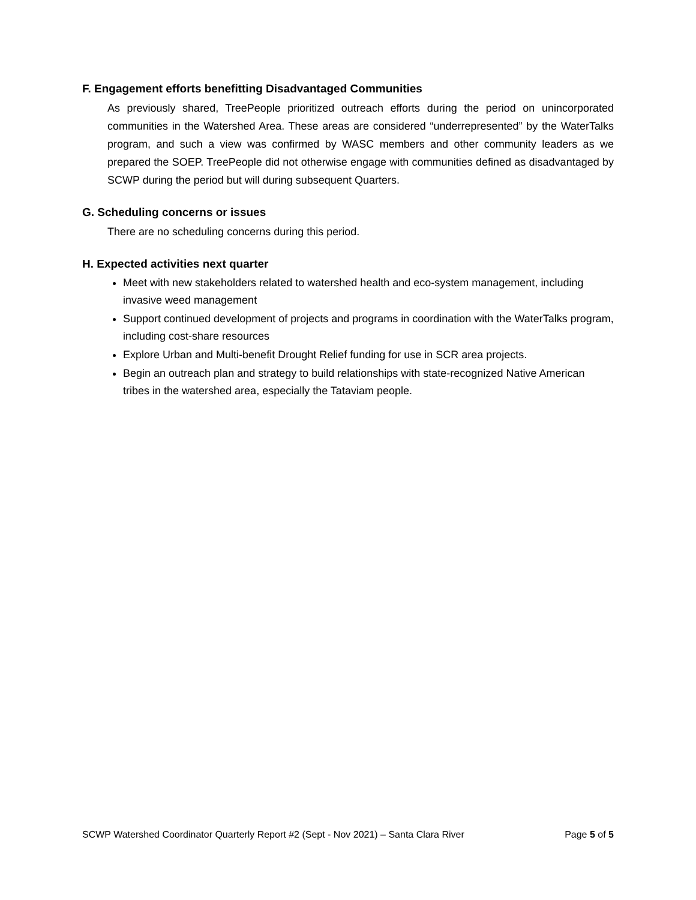F. Engagement efforts benefitting Disadvantaged Communities
As previously shared, TreePeople prioritized outreach efforts during the period on unincorporated communities in the Watershed Area. These areas are considered “underrepresented” by the WaterTalks program, and such a view was confirmed by WASC members and other community leaders as we prepared the SOEP. TreePeople did not otherwise engage with communities defined as disadvantaged by SCWP during the period but will during subsequent Quarters.
G. Scheduling concerns or issues
There are no scheduling concerns during this period.
H. Expected activities next quarter
Meet with new stakeholders related to watershed health and eco-system management, including invasive weed management
Support continued development of projects and programs in coordination with the WaterTalks program, including cost-share resources
Explore Urban and Multi-benefit Drought Relief funding for use in SCR area projects.
Begin an outreach plan and strategy to build relationships with state-recognized Native American tribes in the watershed area, especially the Tataviam people.
SCWP Watershed Coordinator Quarterly Report #2 (Sept - Nov 2021) – Santa Clara River Page 5 of 5